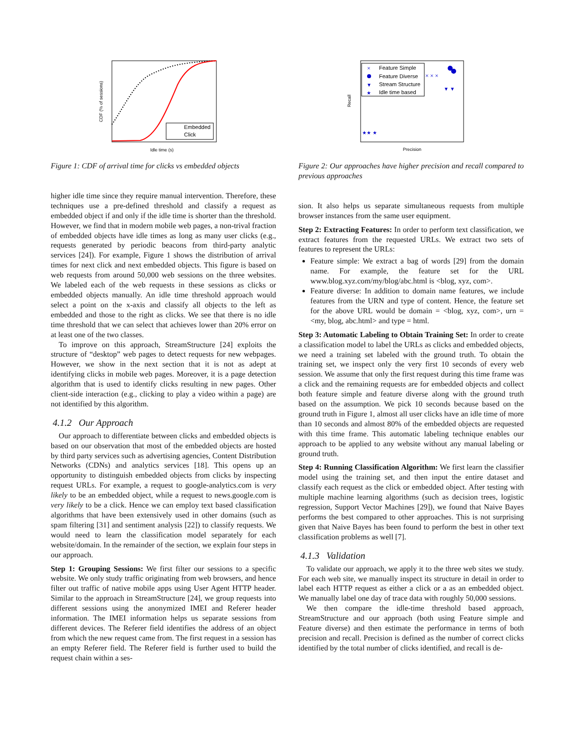Embedded
Click
Idle time (s)
CDF (% of sessions)
Figure 1: CDF of arrival time for clicks vs embedded objects
higher idle time since they require manual intervention. Therefore, these techniques use a pre-defined threshold and classify a request as embedded object if and only if the idle time is shorter than the threshold. However, we find that in modern mobile web pages, a non-trival fraction of embedded objects have idle times as long as many user clicks (e.g., requests generated by periodic beacons from third-party analytic services [24]). For example, Figure 1 shows the distribution of arrival times for next click and next embedded objects. This figure is based on web requests from around 50,000 web sessions on the three websites. We labeled each of the web requests in these sessions as clicks or embedded objects manually. An idle time threshold approach would select a point on the x-axis and classify all objects to the left as embedded and those to the right as clicks. We see that there is no idle time threshold that we can select that achieves lower than 20% error on at least one of the two classes.
To improve on this approach, StreamStructure [24] exploits the structure of “desktop” web pages to detect requests for new webpages. However, we show in the next section that it is not as adept at identifying clicks in mobile web pages. Moreover, it is a page detection algorithm that is used to identify clicks resulting in new pages. Other client-side interaction (e.g., clicking to play a video within a page) are not identified by this algorithm.
4.1.2 Our Approach
Our approach to differentiate between clicks and embedded objects is based on our observation that most of the embedded objects are hosted by third party services such as advertising agencies, Content Distribution Networks (CDNs) and analytics services [18]. This opens up an opportunity to distinguish embedded objects from clicks by inspecting request URLs. For example, a request to google-analytics.com is very likely to be an embedded object, while a request to news.google.com is very likely to be a click. Hence we can employ text based classification algorithms that have been extensively used in other domains (such as spam filtering [31] and sentiment analysis [22]) to classify requests. We would need to learn the classification model separately for each website/domain. In the remainder of the section, we explain four steps in our approach.
Step 1: Grouping Sessions: We first filter our sessions to a specific website. We only study traffic originating from web browsers, and hence filter out traffic of native mobile apps using User Agent HTTP header. Similar to the approach in StreamStructure [24], we group requests into different sessions using the anonymized IMEI and Referer header information. The IMEI information helps us separate sessions from different devices. The Referer field identifies the address of an object from which the new request came from. The first request in a session has an empty Referer field. The Referer field is further used to build the request chain within a ses-
Feature Simple
Feature Diverse
Stream Structure
Idle time based
×
▼
★
× × ×
▼ ▼
★★ ★
Precision
Recall
Figure 2: Our approaches have higher precision and recall compared to previous approaches
sion. It also helps us separate simultaneous requests from multiple browser instances from the same user equipment.
Step 2: Extracting Features: In order to perform text classification, we extract features from the requested URLs. We extract two sets of features to represent the URLs:
Feature simple: We extract a bag of words [29] from the domain name. For example, the feature set for the URL www.blog.xyz.com/my/blog/abc.html is <blog, xyz, com>.
Feature diverse: In addition to domain name features, we include features from the URN and type of content. Hence, the feature set for the above URL would be domain = <blog, xyz, com>, urn = <my, blog, abc.html> and type = html.
Step 3: Automatic Labeling to Obtain Training Set: In order to create a classification model to label the URLs as clicks and embedded objects, we need a training set labeled with the ground truth. To obtain the training set, we inspect only the very first 10 seconds of every web session. We assume that only the first request during this time frame was a click and the remaining requests are for embedded objects and collect both feature simple and feature diverse along with the ground truth based on the assumption. We pick 10 seconds because based on the ground truth in Figure 1, almost all user clicks have an idle time of more than 10 seconds and almost 80% of the embedded objects are requested with this time frame. This automatic labeling technique enables our approach to be applied to any website without any manual labeling or ground truth.
Step 4: Running Classification Algorithm: We first learn the classifier model using the training set, and then input the entire dataset and classify each request as the click or embedded object. After testing with multiple machine learning algorithms (such as decision trees, logistic regression, Support Vector Machines [29]), we found that Naive Bayes performs the best compared to other approaches. This is not surprising given that Naive Bayes has been found to perform the best in other text classification problems as well [7].
4.1.3 Validation
To validate our approach, we apply it to the three web sites we study. For each web site, we manually inspect its structure in detail in order to label each HTTP request as either a click or a as an embedded object. We manually label one day of trace data with roughly 50,000 sessions.
We then compare the idle-time threshold based approach, StreamStructure and our approach (both using Feature simple and Feature diverse) and then estimate the performance in terms of both precision and recall. Precision is defined as the number of correct clicks identified by the total number of clicks identified, and recall is de-